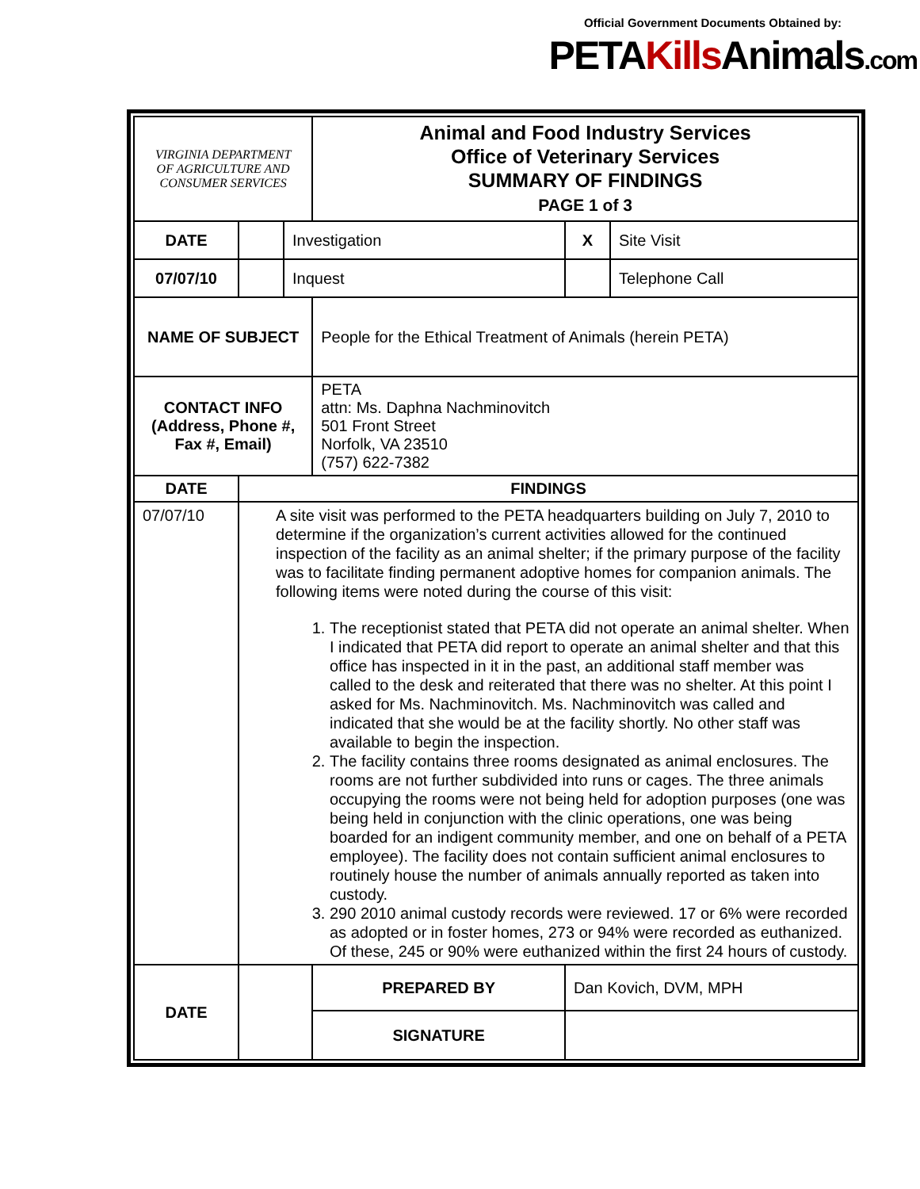Official Government Documents Obtained by:
PETAKills Animals.com
| VIRGINIA DEPARTMENT OF AGRICULTURE AND CONSUMER SERVICES | | | Animal and Food Industry Services Office of Veterinary Services SUMMARY OF FINDINGS PAGE 1 of 3 | | | |
| DATE | | Investigation | | | X | Site Visit |
| 07/07/10 | | Inquest | | | | Telephone Call |
| NAME OF SUBJECT | | | People for the Ethical Treatment of Animals (herein PETA) | | | |
| CONTACT INFO (Address, Phone #, Fax #, Email) | | | PETA attn: Ms. Daphna Nachminovitch 501 Front Street Norfolk, VA 23510 (757) 622-7382 | | | |
| DATE | FINDINGS | | | | | |
| 07/07/10 | A site visit was performed to the PETA headquarters building on July 7, 2010 to determine if the organization’s current activities allowed for the continued inspection of the facility as an animal shelter; if the primary purpose of the facility was to facilitate finding permanent adoptive homes for companion animals. The following items were noted during the course of this visit: 1. The receptionist stated that PETA did not operate an animal shelter. When I indicated that PETA did report to operate an animal shelter and that this office has inspected in it in the past, an additional staff member was called to the desk and reiterated that there was no shelter. At this point I asked for Ms. Nachminovitch. Ms. Nachminovitch was called and indicated that she would be at the facility shortly. No other staff was available to begin the inspection. 2. The facility contains three rooms designated as animal enclosures. The rooms are not further subdivided into runs or cages. The three animals occupying the rooms were not being held for adoption purposes (one was being held in conjunction with the clinic operations, one was being boarded for an indigent community member, and one on behalf of a PETA employee). The facility does not contain sufficient animal enclosures to routinely house the number of animals annually reported as taken into custody. 3. 290 2010 animal custody records were reviewed. 17 or 6% were recorded as adopted or in foster homes, 273 or 94% were recorded as euthanized. Of these, 245 or 90% were euthanized within the first 24 hours of custody. | | | | | |
| DATE | | | | PREPARED BY | Dan Kovich, DVM, MPH | |
| | | | | SIGNATURE | | |